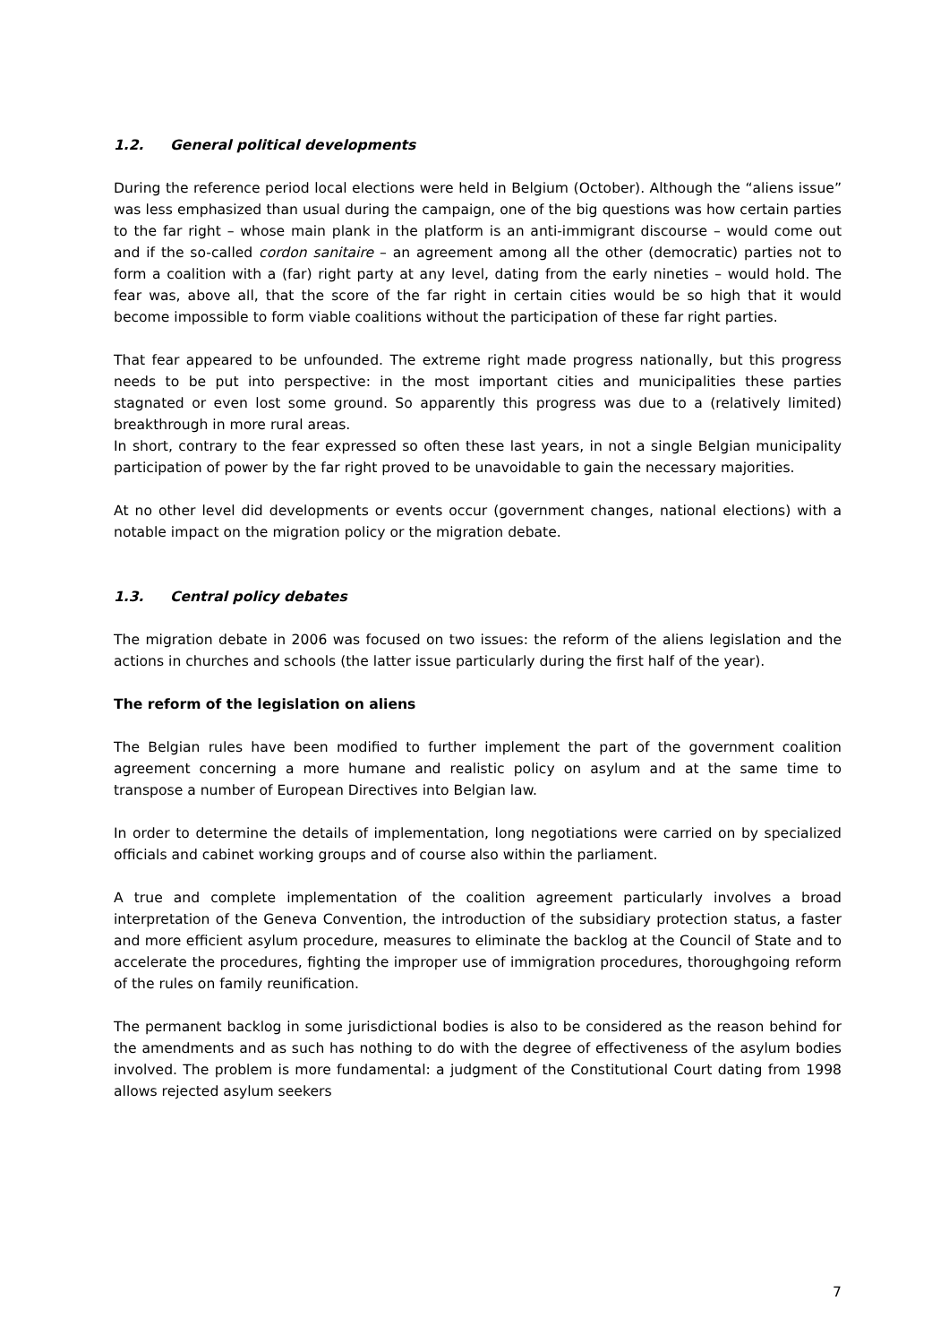1.2. General political developments
During the reference period local elections were held in Belgium (October). Although the “aliens issue” was less emphasized than usual during the campaign, one of the big questions was how certain parties to the far right – whose main plank in the platform is an anti-immigrant discourse – would come out and if the so-called cordon sanitaire – an agreement among all the other (democratic) parties not to form a coalition with a (far) right party at any level, dating from the early nineties – would hold. The fear was, above all, that the score of the far right in certain cities would be so high that it would become impossible to form viable coalitions without the participation of these far right parties.
That fear appeared to be unfounded. The extreme right made progress nationally, but this progress needs to be put into perspective: in the most important cities and municipalities these parties stagnated or even lost some ground. So apparently this progress was due to a (relatively limited) breakthrough in more rural areas.
In short, contrary to the fear expressed so often these last years, in not a single Belgian municipality participation of power by the far right proved to be unavoidable to gain the necessary majorities.
At no other level did developments or events occur (government changes, national elections) with a notable impact on the migration policy or the migration debate.
1.3. Central policy debates
The migration debate in 2006 was focused on two issues: the reform of the aliens legislation and the actions in churches and schools (the latter issue particularly during the first half of the year).
The reform of the legislation on aliens
The Belgian rules have been modified to further implement the part of the government coalition agreement concerning a more humane and realistic policy on asylum and at the same time to transpose a number of European Directives into Belgian law.
In order to determine the details of implementation, long negotiations were carried on by specialized officials and cabinet working groups and of course also within the parliament.
A true and complete implementation of the coalition agreement particularly involves a broad interpretation of the Geneva Convention, the introduction of the subsidiary protection status, a faster and more efficient asylum procedure, measures to eliminate the backlog at the Council of State and to accelerate the procedures, fighting the improper use of immigration procedures, thoroughgoing reform of the rules on family reunification.
The permanent backlog in some jurisdictional bodies is also to be considered as the reason behind for the amendments and as such has nothing to do with the degree of effectiveness of the asylum bodies involved. The problem is more fundamental: a judgment of the Constitutional Court dating from 1998 allows rejected asylum seekers
7